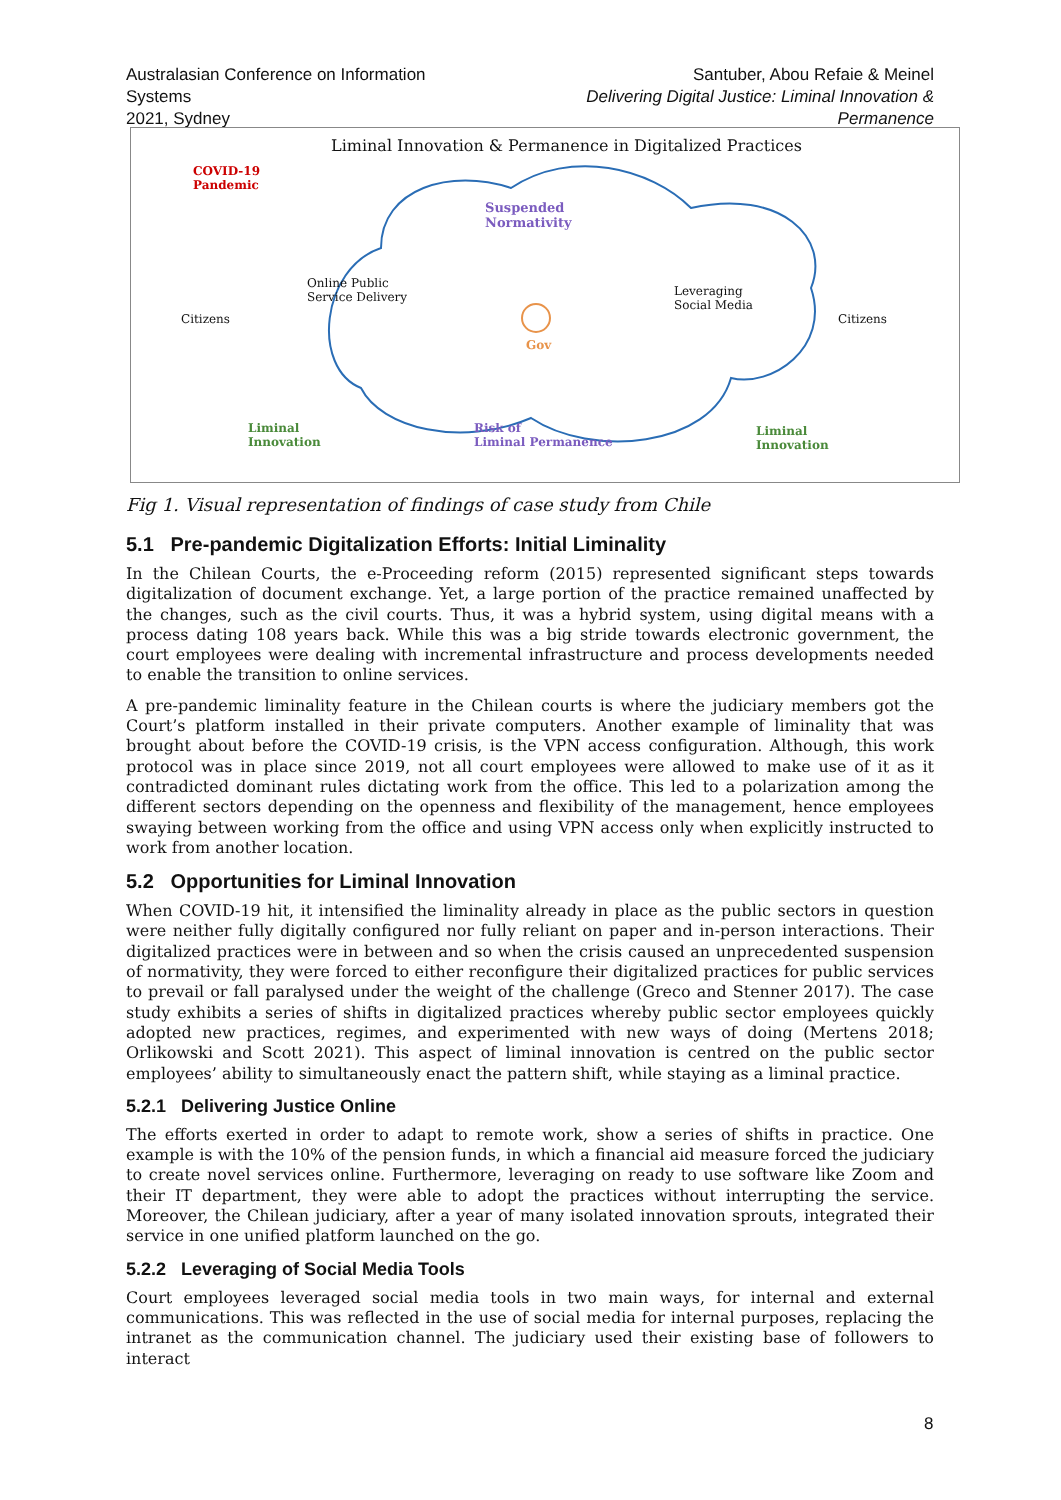Australasian Conference on Information Systems
2021, Sydney
Santuber, Abou Refaie & Meinel
Delivering Digital Justice: Liminal Innovation & Permanence
Liminal Innovation & Permanence in Digitalized Practices
COVID-19
Pandemic
Suspended
Normativity
Online Public
Service Delivery
Leveraging
Social Media
Citizens Citizens
Gov
Liminal
Innovation
Risk of
Liminal Permanence
Liminal
Innovation
Fig 1. Visual representation of findings of case study from Chile
5.1 Pre-pandemic Digitalization Efforts: Initial Liminality
In the Chilean Courts, the e-Proceeding reform (2015) represented significant steps towards digitalization of document exchange. Yet, a large portion of the practice remained unaffected by the changes, such as the civil courts. Thus, it was a hybrid system, using digital means with a process dating 108 years back. While this was a big stride towards electronic government, the court employees were dealing with incremental infrastructure and process developments needed to enable the transition to online services.
A pre-pandemic liminality feature in the Chilean courts is where the judiciary members got the Court’s platform installed in their private computers. Another example of liminality that was brought about before the COVID-19 crisis, is the VPN access configuration. Although, this work protocol was in place since 2019, not all court employees were allowed to make use of it as it contradicted dominant rules dictating work from the office. This led to a polarization among the different sectors depending on the openness and flexibility of the management, hence employees swaying between working from the office and using VPN access only when explicitly instructed to work from another location.
5.2 Opportunities for Liminal Innovation
When COVID-19 hit, it intensified the liminality already in place as the public sectors in question were neither fully digitally configured nor fully reliant on paper and in-person interactions. Their digitalized practices were in between and so when the crisis caused an unprecedented suspension of normativity, they were forced to either reconfigure their digitalized practices for public services to prevail or fall paralysed under the weight of the challenge (Greco and Stenner 2017). The case study exhibits a series of shifts in digitalized practices whereby public sector employees quickly adopted new practices, regimes, and experimented with new ways of doing (Mertens 2018; Orlikowski and Scott 2021). This aspect of liminal innovation is centred on the public sector employees’ ability to simultaneously enact the pattern shift, while staying as a liminal practice.
5.2.1 Delivering Justice Online
The efforts exerted in order to adapt to remote work, show a series of shifts in practice. One example is with the 10% of the pension funds, in which a financial aid measure forced the judiciary to create novel services online. Furthermore, leveraging on ready to use software like Zoom and their IT department, they were able to adopt the practices without interrupting the service. Moreover, the Chilean judiciary, after a year of many isolated innovation sprouts, integrated their service in one unified platform launched on the go.
5.2.2 Leveraging of Social Media Tools
Court employees leveraged social media tools in two main ways, for internal and external communications. This was reflected in the use of social media for internal purposes, replacing the intranet as the communication channel. The judiciary used their existing base of followers to interact
8